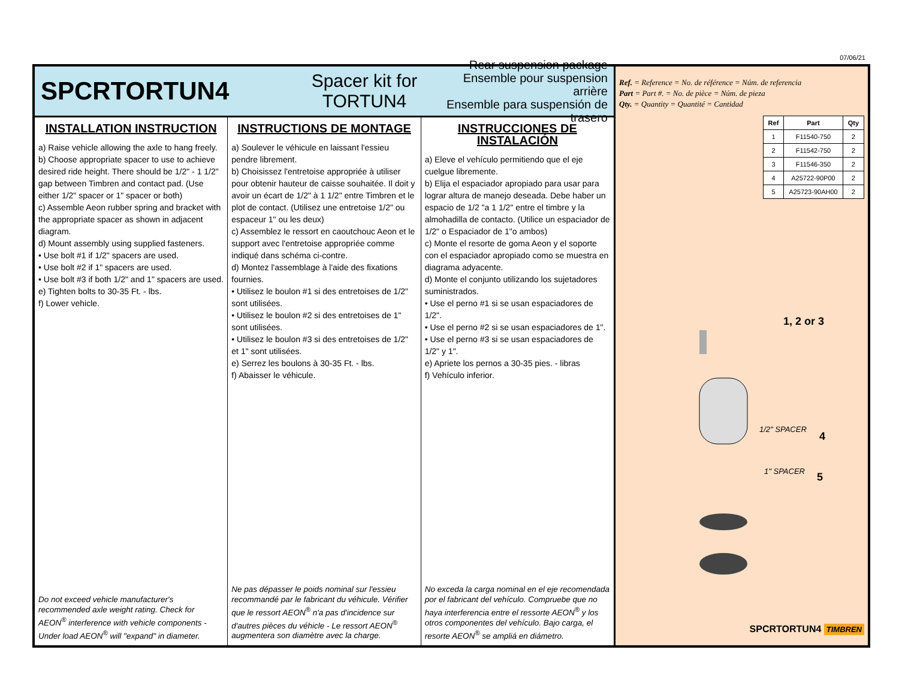07/06/21
SPCRTORTUN4
Spacer kit for
TORTUN4
Rear suspension package
Ensemble pour suspension arrière
Ensemble para suspensión de trasero
INSTALLATION INSTRUCTION
a) Raise vehicle allowing the axle to hang freely.
b) Choose appropriate spacer to use to achieve desired ride height. There should be 1/2" - 1 1/2" gap between Timbren and contact pad. (Use either 1/2" spacer or 1" spacer or both)
c) Assemble Aeon rubber spring and bracket with the appropriate spacer as shown in adjacent diagram.
d) Mount assembly using supplied fasteners.
• Use bolt #1 if 1/2" spacers are used.
• Use bolt #2 if 1" spacers are used.
• Use bolt #3 if both 1/2" and 1" spacers are used.
e) Tighten bolts to 30-35 Ft. - lbs.
f) Lower vehicle.
Do not exceed vehicle manufacturer's recommended axle weight rating. Check for AEON<sup>®</sup> interference with vehicle components - Under load AEON<sup>®</sup> will "expand" in diameter.
INSTRUCTIONS DE MONTAGE
a) Soulever le véhicule en laissant l'essieu pendre librement.
b) Choisissez l'entretoise appropriée à utiliser pour obtenir hauteur de caisse souhaitée. Il doit y avoir un écart de 1/2" à 1 1/2" entre Timbren et le plot de contact. (Utilisez une entretoise 1/2" ou espaceur 1" ou les deux)
c) Assemblez le ressort en caoutchouc Aeon et le support avec l'entretoise appropriée comme indiqué dans schéma ci-contre.
d) Montez l'assemblage à l'aide des fixations fournies.
• Utilisez le boulon #1 si des entretoises de 1/2" sont utilisées.
• Utilisez le boulon #2 si des entretoises de 1" sont utilisées.
• Utilisez le boulon #3 si des entretoises de 1/2" et 1" sont utilisées.
e) Serrez les boulons à 30-35 Ft. - lbs.
f) Abaisser le véhicule.
Ne pas dépasser le poids nominal sur l'essieu recommandé par le fabricant du véhicule. Vérifier que le ressort AEON<sup>®</sup> n'a pas d'incidence sur d'autres pièces du véhicle - Le ressort AEON<sup>®</sup> augmentera son diamètre avec la charge.
INSTRUCCIONES DE INSTALACIÓN
a) Eleve el vehículo permitiendo que el eje cuelgue libremente.
b) Elija el espaciador apropiado para usar para lograr altura de manejo deseada. Debe haber un espacio de 1/2 "a 1 1/2" entre el timbre y la almohadilla de contacto. (Utilice un espaciador de 1/2" o Espaciador de 1"o ambos)
c) Monte el resorte de goma Aeon y el soporte con el espaciador apropiado como se muestra en diagrama adyacente.
d) Monte el conjunto utilizando los sujetadores suministrados.
• Use el perno #1 si se usan espaciadores de 1/2".
• Use el perno #2 si se usan espaciadores de 1".
• Use el perno #3 si se usan espaciadores de 1/2" y 1".
e) Apriete los pernos a 30-35 pies. - libras
f) Vehículo inferior.
No exceda la carga nominal en el eje recomendada por el fabricant del vehículo. Compruebe que no haya interferencia entre el ressorte AEON<sup>®</sup> y los otros componentes del vehículo. Bajo carga, el resorte AEON<sup>®</sup> se ampliá en diámetro.
Ref. = Reference = No. de référence = Núm. de referencia
Part = Part #. = No. de pièce = Núm. de pieza
Qty. = Quantity = Quantité = Cantidad
| Ref | Part | Qty |
| --- | --- | --- |
| 1 | F11540-750 | 2 |
| 2 | F11542-750 | 2 |
| 3 | F11546-350 | 2 |
| 4 | A25722-90P00 | 2 |
| 5 | A25723-90AH00 | 2 |
1, 2 or 3
1/2" SPACER
4
1" SPACER 5
SPCRTORTUN4 TIMBREN